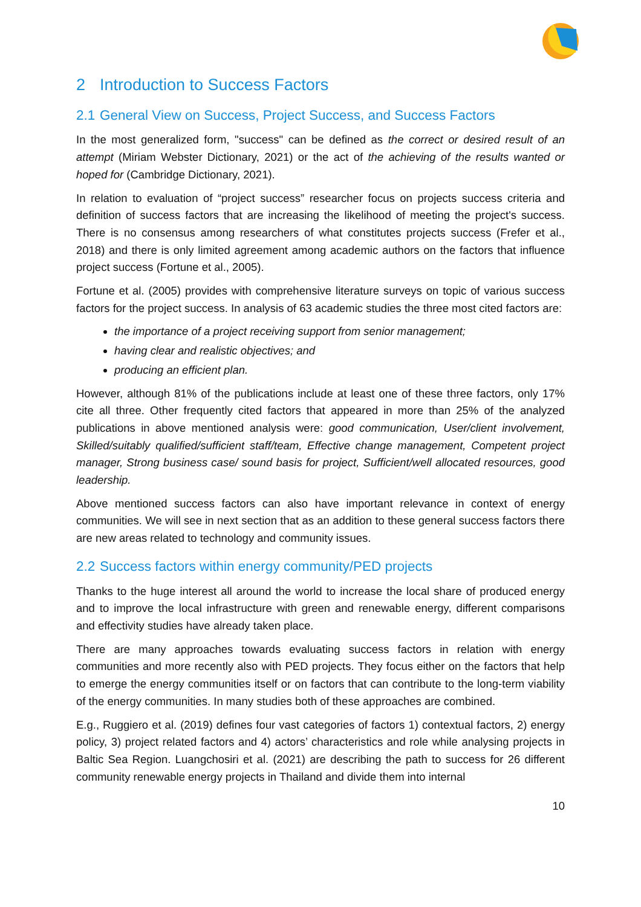2 Introduction to Success Factors
2.1 General View on Success, Project Success, and Success Factors
In the most generalized form, "success" can be defined as the correct or desired result of an attempt (Miriam Webster Dictionary, 2021) or the act of the achieving of the results wanted or hoped for (Cambridge Dictionary, 2021).
In relation to evaluation of “project success” researcher focus on projects success criteria and definition of success factors that are increasing the likelihood of meeting the project's success. There is no consensus among researchers of what constitutes projects success (Frefer et al., 2018) and there is only limited agreement among academic authors on the factors that influence project success (Fortune et al., 2005).
Fortune et al. (2005) provides with comprehensive literature surveys on topic of various success factors for the project success. In analysis of 63 academic studies the three most cited factors are:
the importance of a project receiving support from senior management;
having clear and realistic objectives; and
producing an efficient plan.
However, although 81% of the publications include at least one of these three factors, only 17% cite all three. Other frequently cited factors that appeared in more than 25% of the analyzed publications in above mentioned analysis were: good communication, User/client involvement, Skilled/suitably qualified/sufficient staff/team, Effective change management, Competent project manager, Strong business case/ sound basis for project, Sufficient/well allocated resources, good leadership.
Above mentioned success factors can also have important relevance in context of energy communities. We will see in next section that as an addition to these general success factors there are new areas related to technology and community issues.
2.2 Success factors within energy community/PED projects
Thanks to the huge interest all around the world to increase the local share of produced energy and to improve the local infrastructure with green and renewable energy, different comparisons and effectivity studies have already taken place.
There are many approaches towards evaluating success factors in relation with energy communities and more recently also with PED projects. They focus either on the factors that help to emerge the energy communities itself or on factors that can contribute to the long-term viability of the energy communities. In many studies both of these approaches are combined.
E.g., Ruggiero et al. (2019) defines four vast categories of factors 1) contextual factors, 2) energy policy, 3) project related factors and 4) actors’ characteristics and role while analysing projects in Baltic Sea Region. Luangchosiri et al. (2021) are describing the path to success for 26 different community renewable energy projects in Thailand and divide them into internal
10